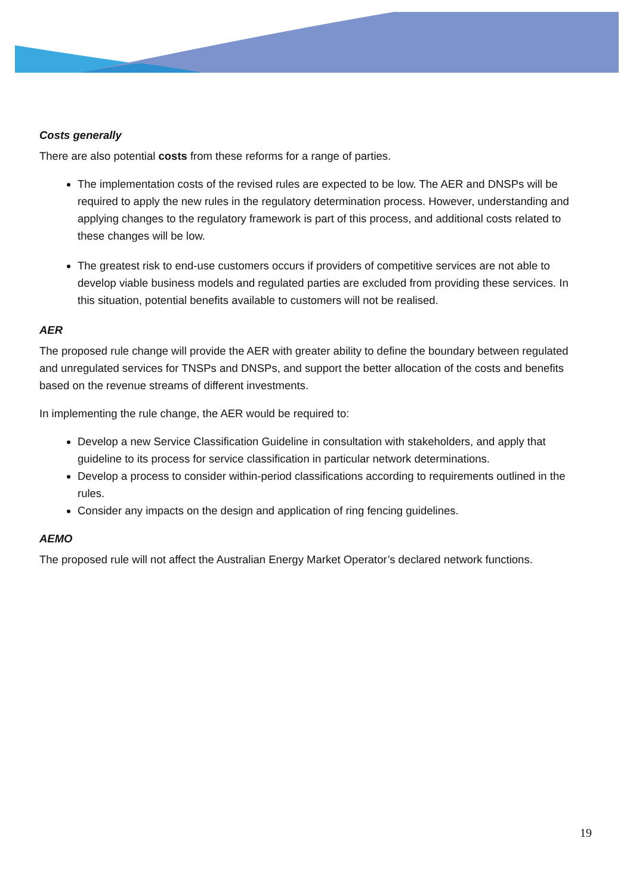Costs generally
There are also potential costs from these reforms for a range of parties.
The implementation costs of the revised rules are expected to be low. The AER and DNSPs will be required to apply the new rules in the regulatory determination process. However, understanding and applying changes to the regulatory framework is part of this process, and additional costs related to these changes will be low.
The greatest risk to end-use customers occurs if providers of competitive services are not able to develop viable business models and regulated parties are excluded from providing these services. In this situation, potential benefits available to customers will not be realised.
AER
The proposed rule change will provide the AER with greater ability to define the boundary between regulated and unregulated services for TNSPs and DNSPs, and support the better allocation of the costs and benefits based on the revenue streams of different investments.
In implementing the rule change, the AER would be required to:
Develop a new Service Classification Guideline in consultation with stakeholders, and apply that guideline to its process for service classification in particular network determinations.
Develop a process to consider within-period classifications according to requirements outlined in the rules.
Consider any impacts on the design and application of ring fencing guidelines.
AEMO
The proposed rule will not affect the Australian Energy Market Operator’s declared network functions.
19